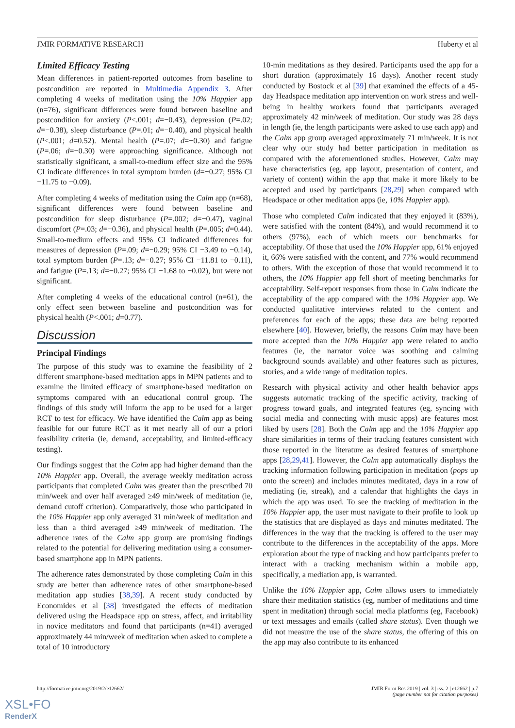JMIR FORMATIVE RESEARCH Huberty et al
Limited Efficacy Testing
Mean differences in patient-reported outcomes from baseline to postcondition are reported in Multimedia Appendix 3. After completing 4 weeks of meditation using the 10% Happier app (n=76), significant differences were found between baseline and postcondition for anxiety (P<.001; d=−0.43), depression (P=.02; d=−0.38), sleep disturbance (P=.01; d=−0.40), and physical health (P<.001; d=0.52). Mental health (P=.07; d=−0.30) and fatigue (P=.06; d=−0.30) were approaching significance. Although not statistically significant, a small-to-medium effect size and the 95% CI indicate differences in total symptom burden (d=−0.27; 95% CI −11.75 to −0.09).
After completing 4 weeks of meditation using the Calm app (n=68), significant differences were found between baseline and postcondition for sleep disturbance (P=.002; d=−0.47), vaginal discomfort (P=.03; d=−0.36), and physical health (P=.005; d=0.44). Small-to-medium effects and 95% CI indicated differences for measures of depression (P=.09; d=−0.29; 95% CI −3.49 to −0.14), total symptom burden (P=.13; d=−0.27; 95% CI −11.81 to −0.11), and fatigue (P=.13; d=−0.27; 95% CI −1.68 to −0.02), but were not significant.
After completing 4 weeks of the educational control (n=61), the only effect seen between baseline and postcondition was for physical health (P<.001; d=0.77).
Discussion
Principal Findings
The purpose of this study was to examine the feasibility of 2 different smartphone-based meditation apps in MPN patients and to examine the limited efficacy of smartphone-based meditation on symptoms compared with an educational control group. The findings of this study will inform the app to be used for a larger RCT to test for efficacy. We have identified the Calm app as being feasible for our future RCT as it met nearly all of our a priori feasibility criteria (ie, demand, acceptability, and limited-efficacy testing).
Our findings suggest that the Calm app had higher demand than the 10% Happier app. Overall, the average weekly meditation across participants that completed Calm was greater than the prescribed 70 min/week and over half averaged ≥49 min/week of meditation (ie, demand cutoff criterion). Comparatively, those who participated in the 10% Happier app only averaged 31 min/week of meditation and less than a third averaged ≥49 min/week of meditation. The adherence rates of the Calm app group are promising findings related to the potential for delivering meditation using a consumer-based smartphone app in MPN patients.
The adherence rates demonstrated by those completing Calm in this study are better than adherence rates of other smartphone-based meditation app studies [38,39]. A recent study conducted by Economides et al [38] investigated the effects of meditation delivered using the Headspace app on stress, affect, and irritability in novice meditators and found that participants (n=41) averaged approximately 44 min/week of meditation when asked to complete a total of 10 introductory
10-min meditations as they desired. Participants used the app for a short duration (approximately 16 days). Another recent study conducted by Bostock et al [39] that examined the effects of a 45-day Headspace meditation app intervention on work stress and well-being in healthy workers found that participants averaged approximately 42 min/week of meditation. Our study was 28 days in length (ie, the length participants were asked to use each app) and the Calm app group averaged approximately 71 min/week. It is not clear why our study had better participation in meditation as compared with the aforementioned studies. However, Calm may have characteristics (eg, app layout, presentation of content, and variety of content) within the app that make it more likely to be accepted and used by participants [28,29] when compared with Headspace or other meditation apps (ie, 10% Happier app).
Those who completed Calm indicated that they enjoyed it (83%), were satisfied with the content (84%), and would recommend it to others (97%), each of which meets our benchmarks for acceptability. Of those that used the 10% Happier app, 61% enjoyed it, 66% were satisfied with the content, and 77% would recommend to others. With the exception of those that would recommend it to others, the 10% Happier app fell short of meeting benchmarks for acceptability. Self-report responses from those in Calm indicate the acceptability of the app compared with the 10% Happier app. We conducted qualitative interviews related to the content and preferences for each of the apps; these data are being reported elsewhere [40]. However, briefly, the reasons Calm may have been more accepted than the 10% Happier app were related to audio features (ie, the narrator voice was soothing and calming background sounds available) and other features such as pictures, stories, and a wide range of meditation topics.
Research with physical activity and other health behavior apps suggests automatic tracking of the specific activity, tracking of progress toward goals, and integrated features (eg, syncing with social media and connecting with music apps) are features most liked by users [28]. Both the Calm app and the 10% Happier app share similarities in terms of their tracking features consistent with those reported in the literature as desired features of smartphone apps [28,29,41]. However, the Calm app automatically displays the tracking information following participation in meditation (pops up onto the screen) and includes minutes meditated, days in a row of mediating (ie, streak), and a calendar that highlights the days in which the app was used. To see the tracking of meditation in the 10% Happier app, the user must navigate to their profile to look up the statistics that are displayed as days and minutes meditated. The differences in the way that the tracking is offered to the user may contribute to the differences in the acceptability of the apps. More exploration about the type of tracking and how participants prefer to interact with a tracking mechanism within a mobile app, specifically, a mediation app, is warranted.
Unlike the 10% Happier app, Calm allows users to immediately share their meditation statistics (eg, number of meditations and time spent in meditation) through social media platforms (eg, Facebook) or text messages and emails (called share status). Even though we did not measure the use of the share status, the offering of this on the app may also contribute to its enhanced
http://formative.jmir.org/2019/2/e12662/ JMIR Form Res 2019 | vol. 3 | iss. 2 | e12662 | p.7
(page number not for citation purposes)
XSL•FO
RenderX